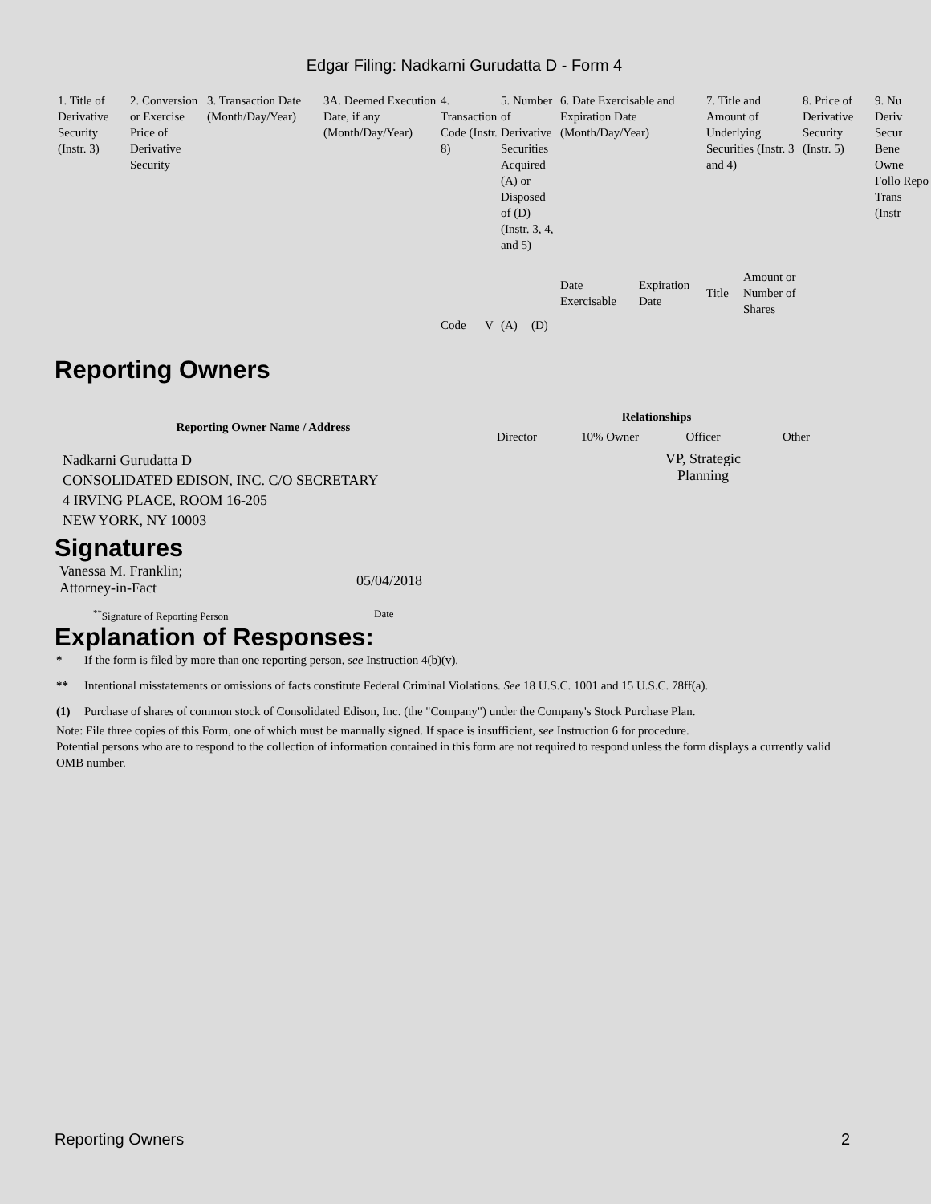Edgar Filing: Nadkarni Gurudatta D - Form 4
| 1. Title of Derivative Security (Instr. 3) | 2. Conversion or Exercise Price of Derivative Security | 3. Transaction Date (Month/Day/Year) | 3A. Deemed Execution Date, if any (Month/Day/Year) | 4. Transaction Code (Instr. 8) | | 5. Number of Derivative Securities Acquired (A) or Disposed of (D) (Instr. 3, 4, and 5) | | 6. Date Exercisable and Expiration Date (Month/Day/Year) | | 7. Title and Amount of Underlying Securities (Instr. 3 and 4) | | 8. Price of Derivative Security (Instr. 5) | 9. Nu Deriv Secur Bene Owne Follo Repo Trans (Instr |
| --- | --- | --- | --- | --- | --- | --- | --- | --- | --- | --- | --- | --- | --- |
| | | | | | | | | Date Exercisable | Expiration Date | Title | Amount or Number of Shares | | |
| | | | | Code | V | (A) | (D) | | | | | | |
Reporting Owners
| Reporting Owner Name / Address | Relationships | | | |
| --- | --- | --- | --- | --- |
| | Director | 10% Owner | Officer | Other |
| Nadkarni Gurudatta D CONSOLIDATED EDISON, INC. C/O SECRETARY 4 IRVING PLACE, ROOM 16-205 NEW YORK, NY 10003 | | | VP, Strategic Planning | |
Signatures
Vanessa M. Franklin;
Attorney-in-Fact
05/04/2018
<sup>**</sup> Signature of Reporting Person Date
Explanation of Responses:
* If the form is filed by more than one reporting person, see Instruction 4(b)(v).
** Intentional misstatements or omissions of facts constitute Federal Criminal Violations. See 18 U.S.C. 1001 and 15 U.S.C. 78ff(a).
(1) Purchase of shares of common stock of Consolidated Edison, Inc. (the "Company") under the Company's Stock Purchase Plan.
Note: File three copies of this Form, one of which must be manually signed. If space is insufficient, see Instruction 6 for procedure.
Potential persons who are to respond to the collection of information contained in this form are not required to respond unless the form displays a currently valid OMB number.
Reporting Owners 2